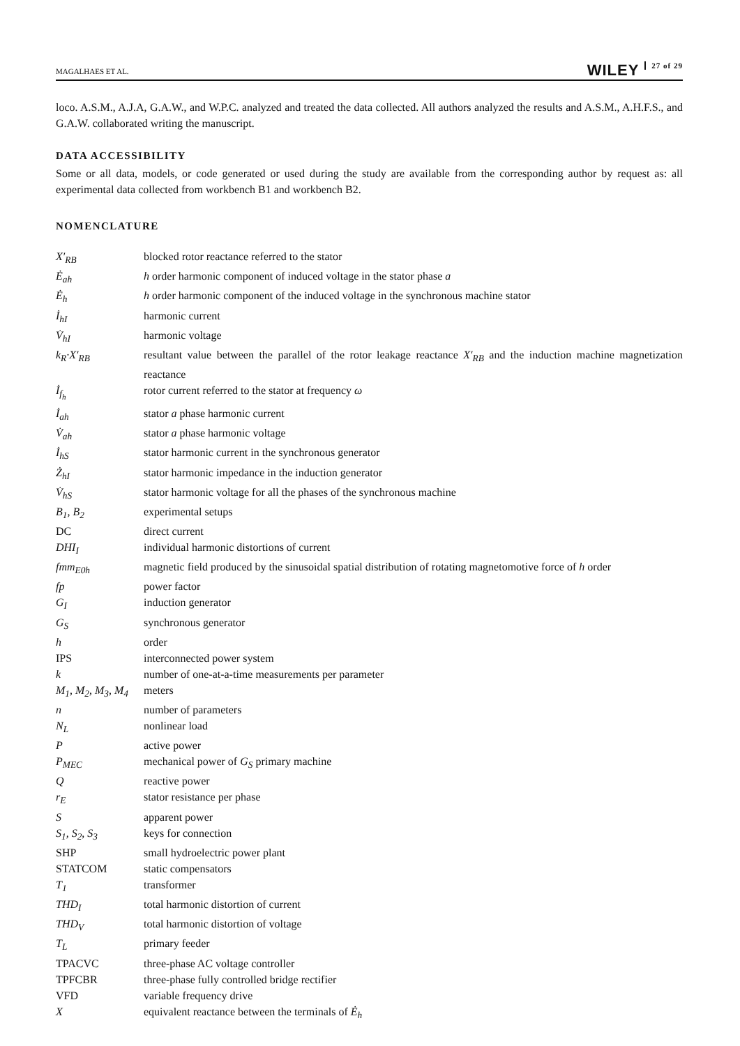MAGALHAES ET AL.
WILEY 27 of 29
loco. A.S.M., A.J.A, G.A.W., and W.P.C. analyzed and treated the data collected. All authors analyzed the results and A.S.M., A.H.F.S., and G.A.W. collaborated writing the manuscript.
DATA ACCESSIBILITY
Some or all data, models, or code generated or used during the study are available from the corresponding author by request as: all experimental data collected from workbench B1 and workbench B2.
NOMENCLATURE
| X′<sub>RB</sub> | blocked rotor reactance referred to the stator |
| Ė<sub>ah</sub> | h order harmonic component of induced voltage in the stator phase a |
| Ė<sub>h</sub> | h order harmonic component of the induced voltage in the synchronous machine stator |
| İ<sub>hI</sub> | harmonic current |
| V̇<sub>hI</sub> | harmonic voltage |
| k<sub>R</sub>·X′<sub>RB</sub> | resultant value between the parallel of the rotor leakage reactance X′<sub>RB</sub> and the induction machine magnetization reactance |
| İ<sub>f<sub>h</sub></sub> | rotor current referred to the stator at frequency ω |
| İ<sub>ah</sub> | stator a phase harmonic current |
| V̇<sub>ah</sub> | stator a phase harmonic voltage |
| İ<sub>hS</sub> | stator harmonic current in the synchronous generator |
| Ż<sub>hI</sub> | stator harmonic impedance in the induction generator |
| V̇<sub>hS</sub> | stator harmonic voltage for all the phases of the synchronous machine |
| B<sub>1</sub>, B<sub>2</sub> | experimental setups |
| DC | direct current |
| DHI<sub>I</sub> | individual harmonic distortions of current |
| fmm<sub>E0h</sub> | magnetic field produced by the sinusoidal spatial distribution of rotating magnetomotive force of h order |
| fp | power factor |
| G<sub>I</sub> | induction generator |
| G<sub>S</sub> | synchronous generator |
| h | order |
| IPS | interconnected power system |
| k | number of one-at-a-time measurements per parameter |
| M<sub>1</sub>, M<sub>2</sub>, M<sub>3</sub>, M<sub>4</sub> | meters |
| n | number of parameters |
| N<sub>L</sub> | nonlinear load |
| P | active power |
| P<sub>MEC</sub> | mechanical power of G<sub>S</sub> primary machine |
| Q | reactive power |
| r<sub>E</sub> | stator resistance per phase |
| S | apparent power |
| S<sub>1</sub>, S<sub>2</sub>, S<sub>3</sub> | keys for connection |
| SHP | small hydroelectric power plant |
| STATCOM | static compensators |
| T<sub>1</sub> | transformer |
| THD<sub>I</sub> | total harmonic distortion of current |
| THD<sub>V</sub> | total harmonic distortion of voltage |
| T<sub>L</sub> | primary feeder |
| TPACVC | three-phase AC voltage controller |
| TPFCBR | three-phase fully controlled bridge rectifier |
| VFD | variable frequency drive |
| X | equivalent reactance between the terminals of Ė<sub>h</sub> |